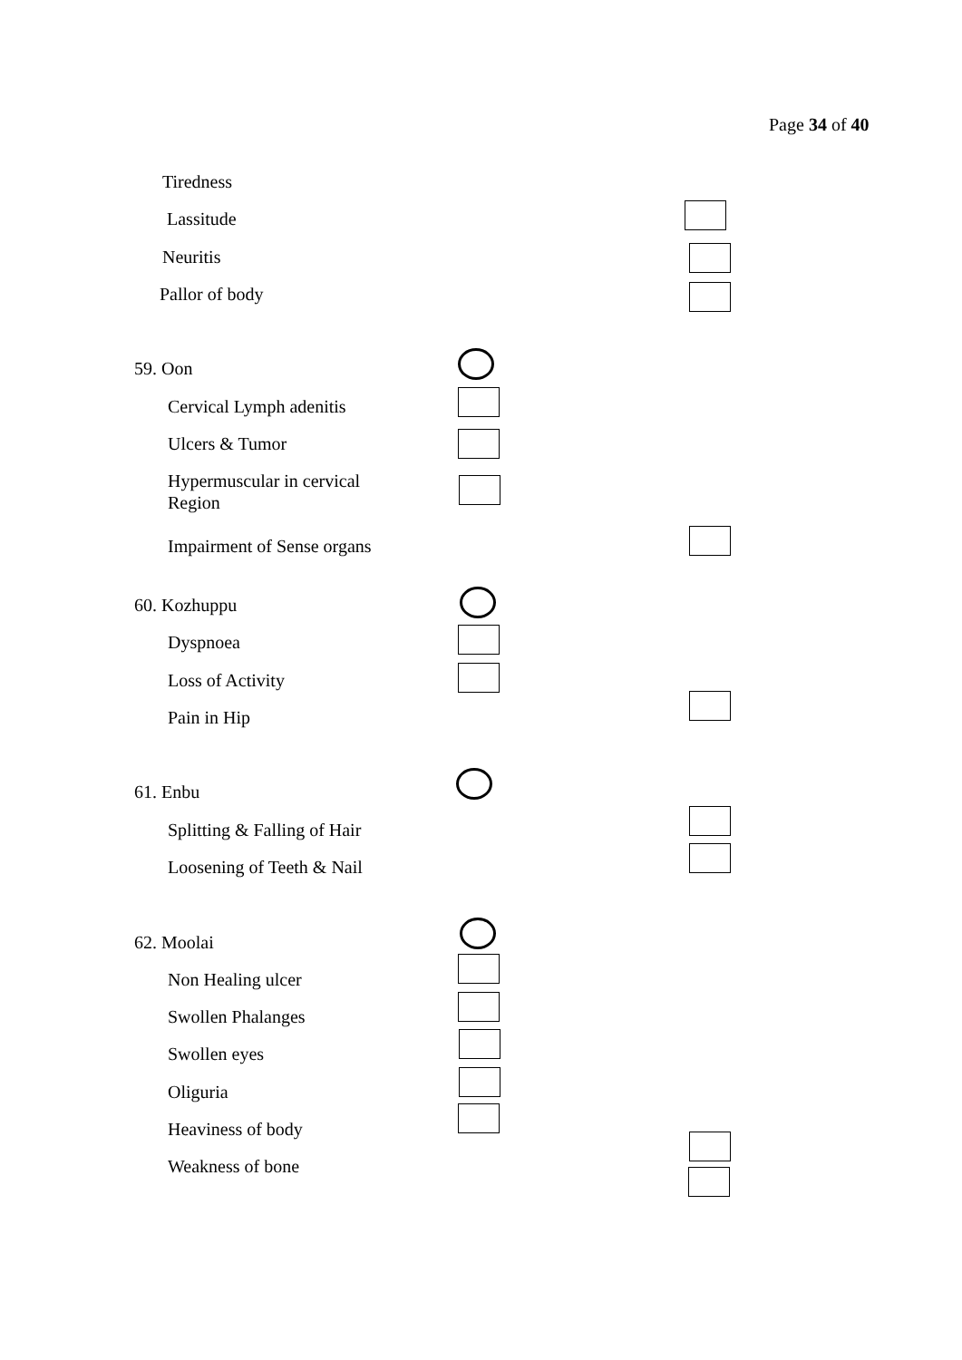Page 34 of 40
Tiredness
Lassitude
Neuritis
Pallor of body
59. Oon
Cervical Lymph adenitis
Ulcers & Tumor
Hypermuscular in cervical
Region
Impairment of Sense organs
60. Kozhuppu
Dyspnoea
Loss of Activity
Pain in Hip
61. Enbu
Splitting & Falling of Hair
Loosening of Teeth & Nail
62. Moolai
Non Healing ulcer
Swollen Phalanges
Swollen eyes
Oliguria
Heaviness of body
Weakness of bone